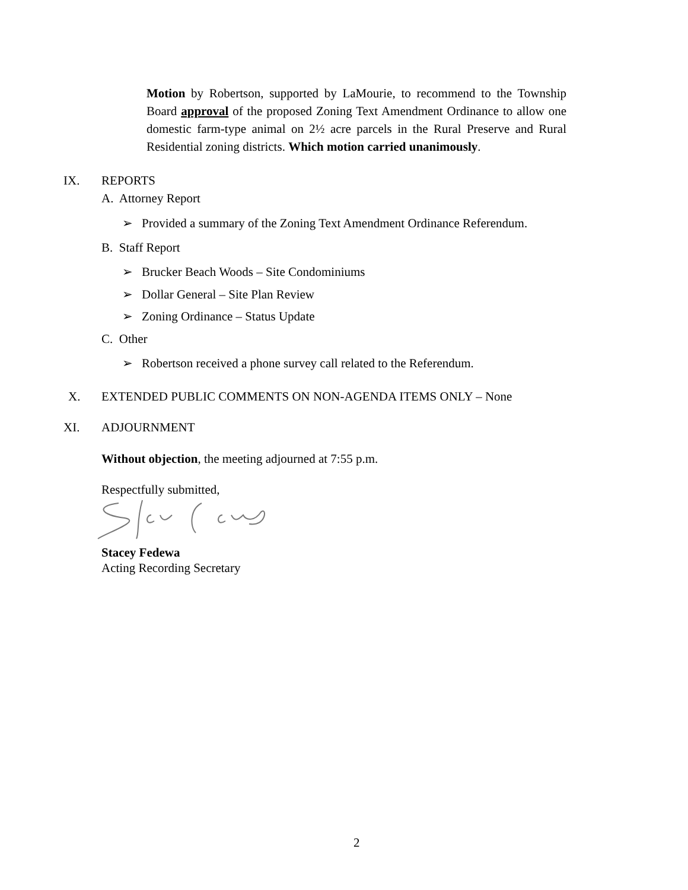Motion by Robertson, supported by LaMourie, to recommend to the Township Board approval of the proposed Zoning Text Amendment Ordinance to allow one domestic farm-type animal on 2½ acre parcels in the Rural Preserve and Rural Residential zoning districts. Which motion carried unanimously.
IX. REPORTS
A. Attorney Report
➢ Provided a summary of the Zoning Text Amendment Ordinance Referendum.
B. Staff Report
➢ Brucker Beach Woods – Site Condominiums
➢ Dollar General – Site Plan Review
➢ Zoning Ordinance – Status Update
C. Other
➢ Robertson received a phone survey call related to the Referendum.
X. EXTENDED PUBLIC COMMENTS ON NON-AGENDA ITEMS ONLY – None
XI. ADJOURNMENT
Without objection, the meeting adjourned at 7:55 p.m.
Respectfully submitted,
Stacey Fedewa
Acting Recording Secretary
2